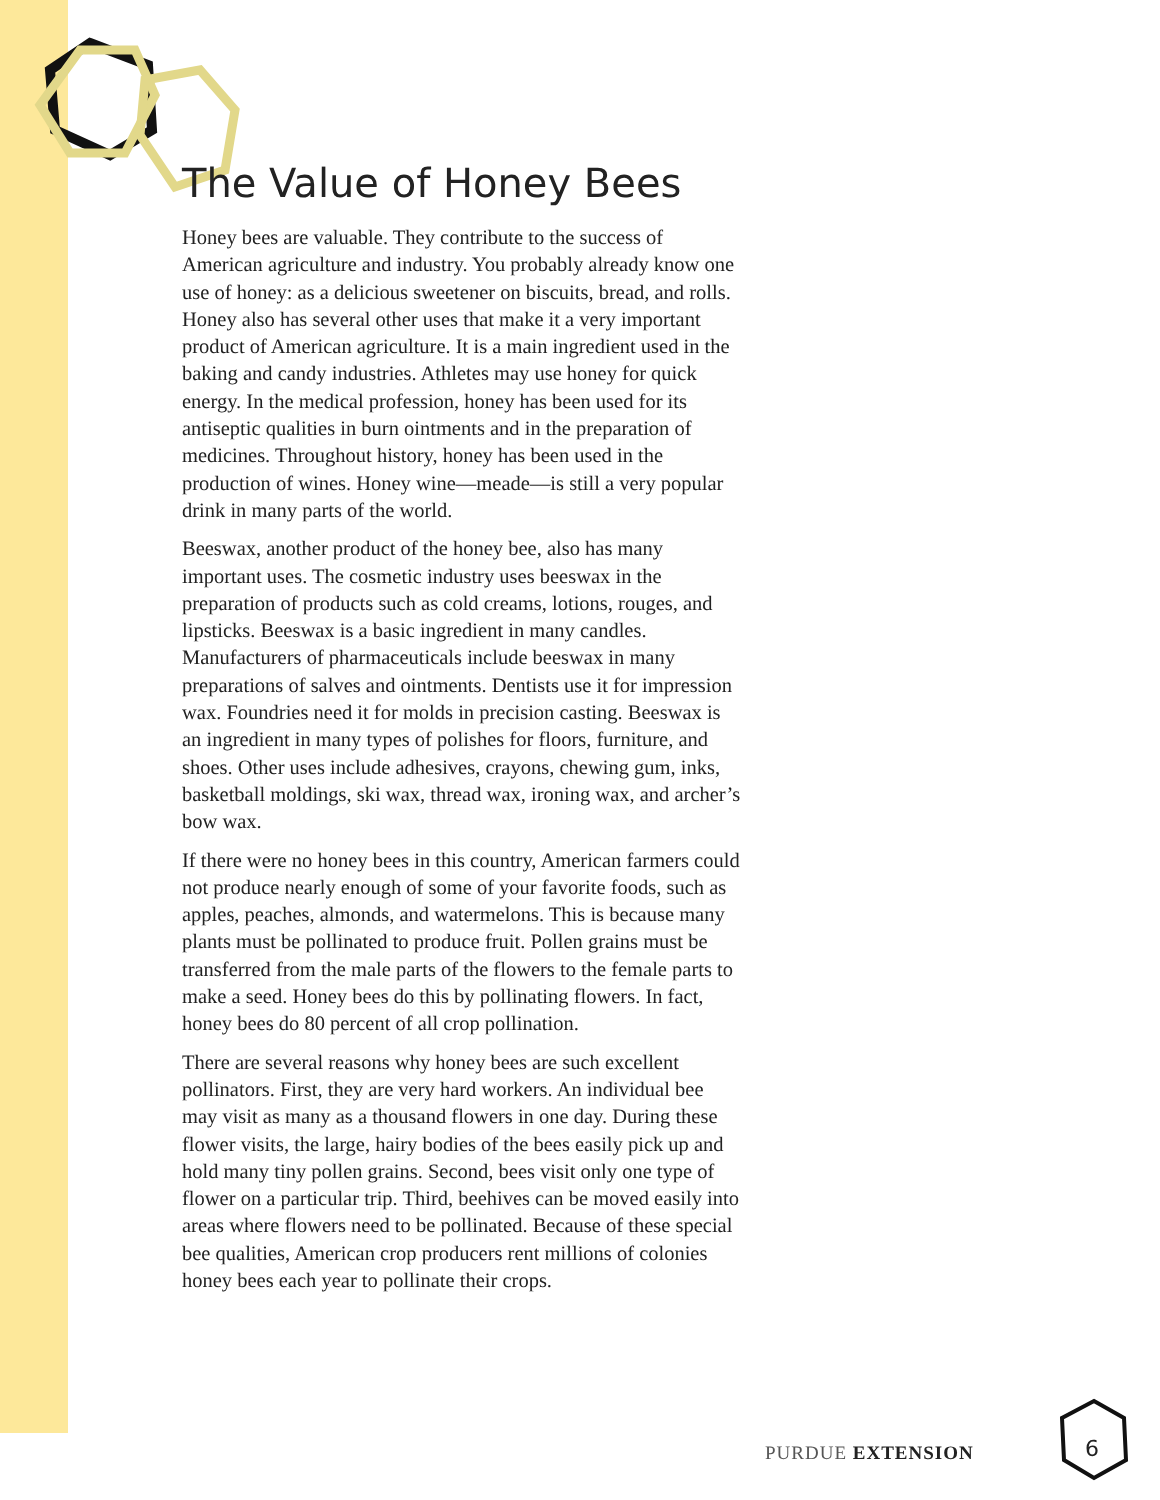The Value of Honey Bees
Honey bees are valuable. They contribute to the success of American agriculture and industry. You probably already know one use of honey: as a delicious sweetener on biscuits, bread, and rolls. Honey also has several other uses that make it a very important product of American agriculture. It is a main ingredient used in the baking and candy industries. Athletes may use honey for quick energy. In the medical profession, honey has been used for its antiseptic qualities in burn ointments and in the preparation of medicines. Throughout history, honey has been used in the production of wines. Honey wine—meade—is still a very popular drink in many parts of the world.
Beeswax, another product of the honey bee, also has many important uses. The cosmetic industry uses beeswax in the preparation of products such as cold creams, lotions, rouges, and lipsticks. Beeswax is a basic ingredient in many candles. Manufacturers of pharmaceuticals include beeswax in many preparations of salves and ointments. Dentists use it for impression wax. Foundries need it for molds in precision casting. Beeswax is an ingredient in many types of polishes for floors, furniture, and shoes. Other uses include adhesives, crayons, chewing gum, inks, basketball moldings, ski wax, thread wax, ironing wax, and archer’s bow wax.
If there were no honey bees in this country, American farmers could not produce nearly enough of some of your favorite foods, such as apples, peaches, almonds, and watermelons. This is because many plants must be pollinated to produce fruit. Pollen grains must be transferred from the male parts of the flowers to the female parts to make a seed. Honey bees do this by pollinating flowers. In fact, honey bees do 80 percent of all crop pollination.
There are several reasons why honey bees are such excellent pollinators. First, they are very hard workers. An individual bee may visit as many as a thousand flowers in one day. During these flower visits, the large, hairy bodies of the bees easily pick up and hold many tiny pollen grains. Second, bees visit only one type of flower on a particular trip. Third, beehives can be moved easily into areas where flowers need to be pollinated. Because of these special bee qualities, American crop producers rent millions of colonies honey bees each year to pollinate their crops.
PURDUE EXTENSION
6